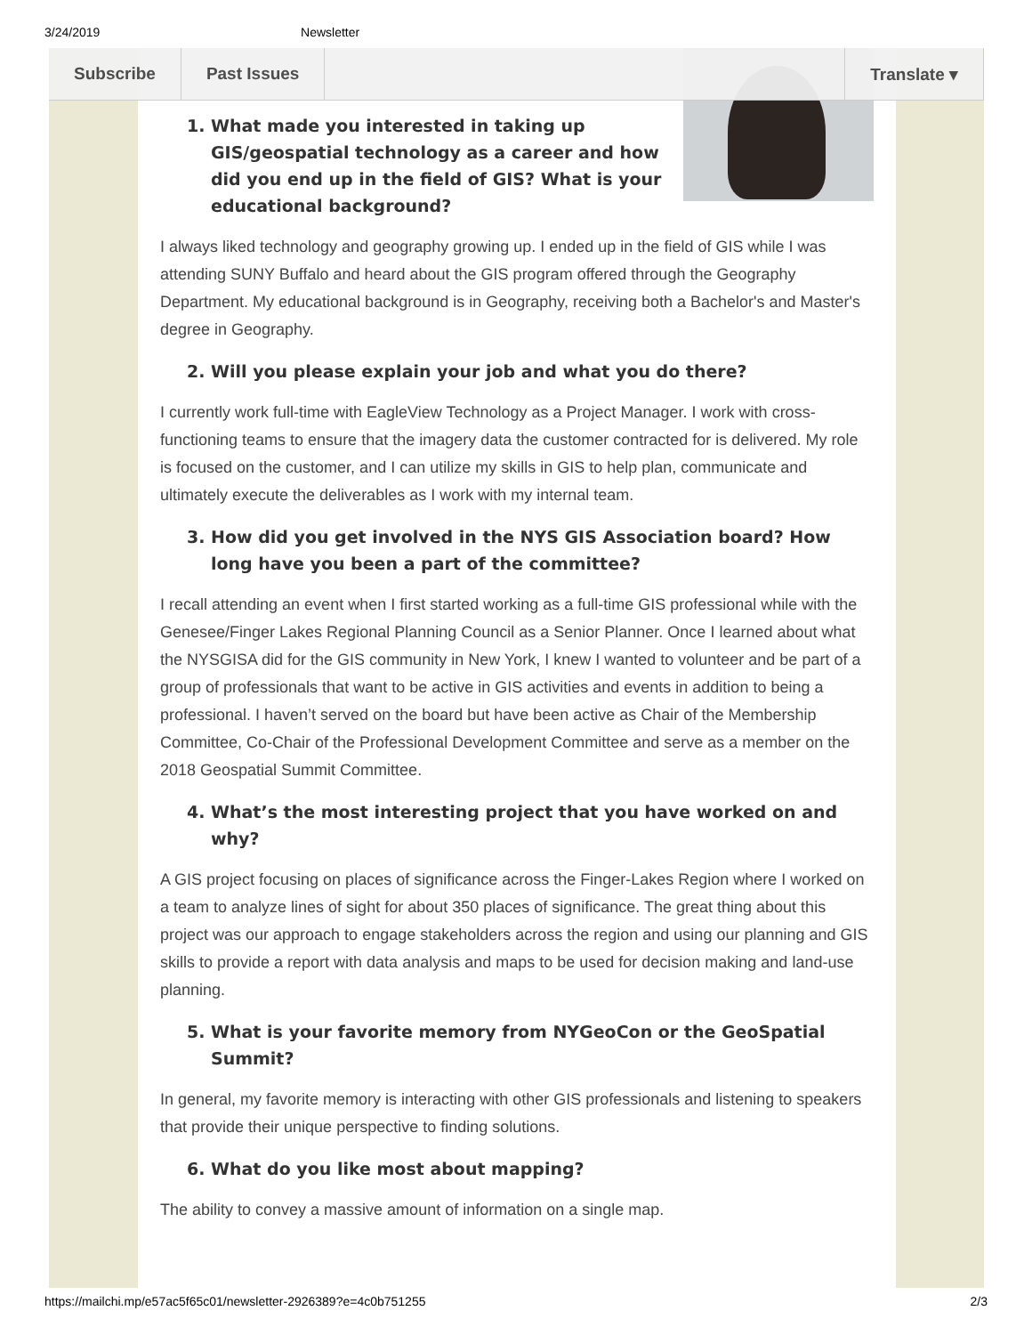3/24/2019 Newsletter
Subscribe Past Issues Translate ▾
1. What made you interested in taking up GIS/geospatial technology as a career and how did you end up in the field of GIS? What is your educational background?
I always liked technology and geography growing up. I ended up in the field of GIS while I was attending SUNY Buffalo and heard about the GIS program offered through the Geography Department. My educational background is in Geography, receiving both a Bachelor's and Master's degree in Geography.
2. Will you please explain your job and what you do there?
I currently work full-time with EagleView Technology as a Project Manager. I work with cross-functioning teams to ensure that the imagery data the customer contracted for is delivered. My role is focused on the customer, and I can utilize my skills in GIS to help plan, communicate and ultimately execute the deliverables as I work with my internal team.
3. How did you get involved in the NYS GIS Association board? How long have you been a part of the committee?
I recall attending an event when I first started working as a full-time GIS professional while with the Genesee/Finger Lakes Regional Planning Council as a Senior Planner. Once I learned about what the NYSGISA did for the GIS community in New York, I knew I wanted to volunteer and be part of a group of professionals that want to be active in GIS activities and events in addition to being a professional. I haven’t served on the board but have been active as Chair of the Membership Committee, Co-Chair of the Professional Development Committee and serve as a member on the 2018 Geospatial Summit Committee.
4. What’s the most interesting project that you have worked on and why?
A GIS project focusing on places of significance across the Finger-Lakes Region where I worked on a team to analyze lines of sight for about 350 places of significance. The great thing about this project was our approach to engage stakeholders across the region and using our planning and GIS skills to provide a report with data analysis and maps to be used for decision making and land-use planning.
5. What is your favorite memory from NYGeoCon or the GeoSpatial Summit?
In general, my favorite memory is interacting with other GIS professionals and listening to speakers that provide their unique perspective to finding solutions.
6. What do you like most about mapping?
The ability to convey a massive amount of information on a single map.
https://mailchi.mp/e57ac5f65c01/newsletter-2926389?e=4c0b751255 2/3